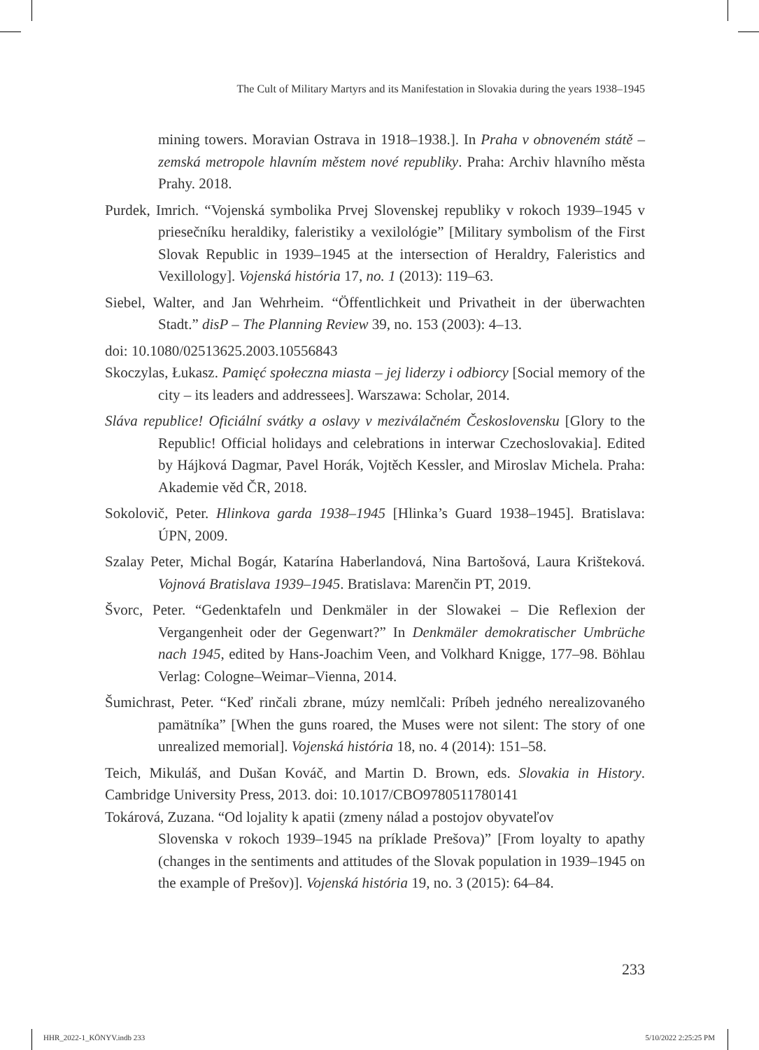The Cult of Military Martyrs and its Manifestation in Slovakia during the years 1938–1945
mining towers. Moravian Ostrava in 1918–1938.]. In Praha v obnoveném státě – zemská metropole hlavním městem nové republiky. Praha: Archiv hlavního města Prahy. 2018.
Purdek, Imrich. “Vojenská symbolika Prvej Slovenskej republiky v rokoch 1939–1945 v priesečníku heraldiky, faleristiky a vexilológie” [Military symbolism of the First Slovak Republic in 1939–1945 at the intersection of Heraldry, Faleristics and Vexillology]. Vojenská história 17, no. 1 (2013): 119–63.
Siebel, Walter, and Jan Wehrheim. “Öffentlichkeit und Privatheit in der überwachten Stadt.” disP – The Planning Review 39, no. 153 (2003): 4–13.
doi: 10.1080/02513625.2003.10556843
Skoczylas, Łukasz. Pamięć społeczna miasta – jej liderzy i odbiorcy [Social memory of the city – its leaders and addressees]. Warszawa: Scholar, 2014.
Sláva republice! Oficiální svátky a oslavy v meziválačném Československu [Glory to the Republic! Official holidays and celebrations in interwar Czechoslovakia]. Edited by Hájková Dagmar, Pavel Horák, Vojtěch Kessler, and Miroslav Michela. Praha: Akademie věd ČR, 2018.
Sokolovič, Peter. Hlinkova garda 1938–1945 [Hlinka’s Guard 1938–1945]. Bratislava: ÚPN, 2009.
Szalay Peter, Michal Bogár, Katarína Haberlandová, Nina Bartošová, Laura Krišteková. Vojnová Bratislava 1939–1945. Bratislava: Marenčin PT, 2019.
Švorc, Peter. “Gedenktafeln und Denkmäler in der Slowakei – Die Reflexion der Vergangenheit oder der Gegenwart?” In Denkmäler demokratischer Umbrüche nach 1945, edited by Hans-Joachim Veen, and Volkhard Knigge, 177–98. Böhlau Verlag: Cologne–Weimar–Vienna, 2014.
Šumichrast, Peter. “Keď rinčali zbrane, múzy nemlčali: Príbeh jedného nerealizovaného pamätníka” [When the guns roared, the Muses were not silent: The story of one unrealized memorial]. Vojenská história 18, no. 4 (2014): 151–58.
Teich, Mikuláš, and Dušan Kováč, and Martin D. Brown, eds. Slovakia in History. Cambridge University Press, 2013. doi: 10.1017/CBO9780511780141
Tokárová, Zuzana. “Od lojality k apatii (zmeny nálad a postojov obyvateľov
Slovenska v rokoch 1939–1945 na príklade Prešova)” [From loyalty to apathy (changes in the sentiments and attitudes of the Slovak population in 1939–1945 on the example of Prešov)]. Vojenská história 19, no. 3 (2015): 64–84.
233
HHR_2022-1_KÖNYV.indb 233 5/10/2022 2:25:25 PM